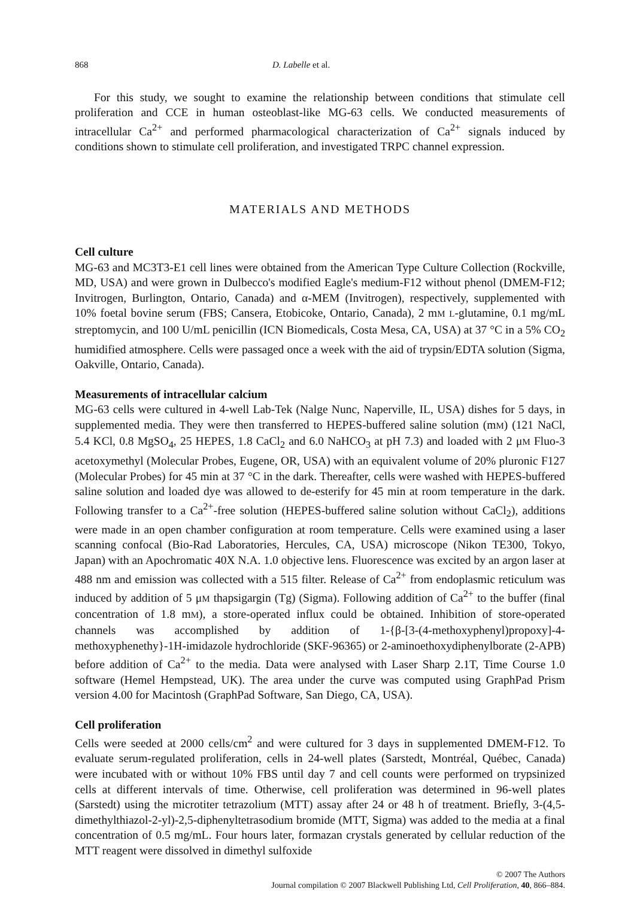868 D. Labelle et al.
For this study, we sought to examine the relationship between conditions that stimulate cell proliferation and CCE in human osteoblast-like MG-63 cells. We conducted measurements of intracellular Ca<sup>2+</sup> and performed pharmacological characterization of Ca<sup>2+</sup> signals induced by conditions shown to stimulate cell proliferation, and investigated TRPC channel expression.
MATERIALS AND METHODS
Cell culture
MG-63 and MC3T3-E1 cell lines were obtained from the American Type Culture Collection (Rockville, MD, USA) and were grown in Dulbecco's modified Eagle's medium-F12 without phenol (DMEM-F12; Invitrogen, Burlington, Ontario, Canada) and α-MEM (Invitrogen), respectively, supplemented with 10% foetal bovine serum (FBS; Cansera, Etobicoke, Ontario, Canada), 2 mM L-glutamine, 0.1 mg/mL streptomycin, and 100 U/mL penicillin (ICN Biomedicals, Costa Mesa, CA, USA) at 37 °C in a 5% CO<sub>2</sub> humidified atmosphere. Cells were passaged once a week with the aid of trypsin/EDTA solution (Sigma, Oakville, Ontario, Canada).
Measurements of intracellular calcium
MG-63 cells were cultured in 4-well Lab-Tek (Nalge Nunc, Naperville, IL, USA) dishes for 5 days, in supplemented media. They were then transferred to HEPES-buffered saline solution (mM) (121 NaCl, 5.4 KCl, 0.8 MgSO<sub>4</sub>, 25 HEPES, 1.8 CaCl<sub>2</sub> and 6.0 NaHCO<sub>3</sub> at pH 7.3) and loaded with 2 μM Fluo-3 acetoxymethyl (Molecular Probes, Eugene, OR, USA) with an equivalent volume of 20% pluronic F127 (Molecular Probes) for 45 min at 37 °C in the dark. Thereafter, cells were washed with HEPES-buffered saline solution and loaded dye was allowed to de-esterify for 45 min at room temperature in the dark. Following transfer to a Ca<sup>2+</sup>-free solution (HEPES-buffered saline solution without CaCl<sub>2</sub>), additions were made in an open chamber configuration at room temperature. Cells were examined using a laser scanning confocal (Bio-Rad Laboratories, Hercules, CA, USA) microscope (Nikon TE300, Tokyo, Japan) with an Apochromatic 40X N.A. 1.0 objective lens. Fluorescence was excited by an argon laser at 488 nm and emission was collected with a 515 filter. Release of Ca<sup>2+</sup> from endoplasmic reticulum was induced by addition of 5 μM thapsigargin (Tg) (Sigma). Following addition of Ca<sup>2+</sup> to the buffer (final concentration of 1.8 mM), a store-operated influx could be obtained. Inhibition of store-operated channels was accomplished by addition of 1-{β-[3-(4-methoxyphenyl)propoxy]-4-methoxyphenethy}-1H-imidazole hydrochloride (SKF-96365) or 2-aminoethoxydiphenylborate (2-APB) before addition of Ca<sup>2+</sup> to the media. Data were analysed with Laser Sharp 2.1T, Time Course 1.0 software (Hemel Hempstead, UK). The area under the curve was computed using GraphPad Prism version 4.00 for Macintosh (GraphPad Software, San Diego, CA, USA).
Cell proliferation
Cells were seeded at 2000 cells/cm<sup>2</sup> and were cultured for 3 days in supplemented DMEM-F12. To evaluate serum-regulated proliferation, cells in 24-well plates (Sarstedt, Montréal, Québec, Canada) were incubated with or without 10% FBS until day 7 and cell counts were performed on trypsinized cells at different intervals of time. Otherwise, cell proliferation was determined in 96-well plates (Sarstedt) using the microtiter tetrazolium (MTT) assay after 24 or 48 h of treatment. Briefly, 3-(4,5-dimethylthiazol-2-yl)-2,5-diphenyltetrasodium bromide (MTT, Sigma) was added to the media at a final concentration of 0.5 mg/mL. Four hours later, formazan crystals generated by cellular reduction of the MTT reagent were dissolved in dimethyl sulfoxide
© 2007 The Authors
Journal compilation © 2007 Blackwell Publishing Ltd, Cell Proliferation, 40, 866–884.